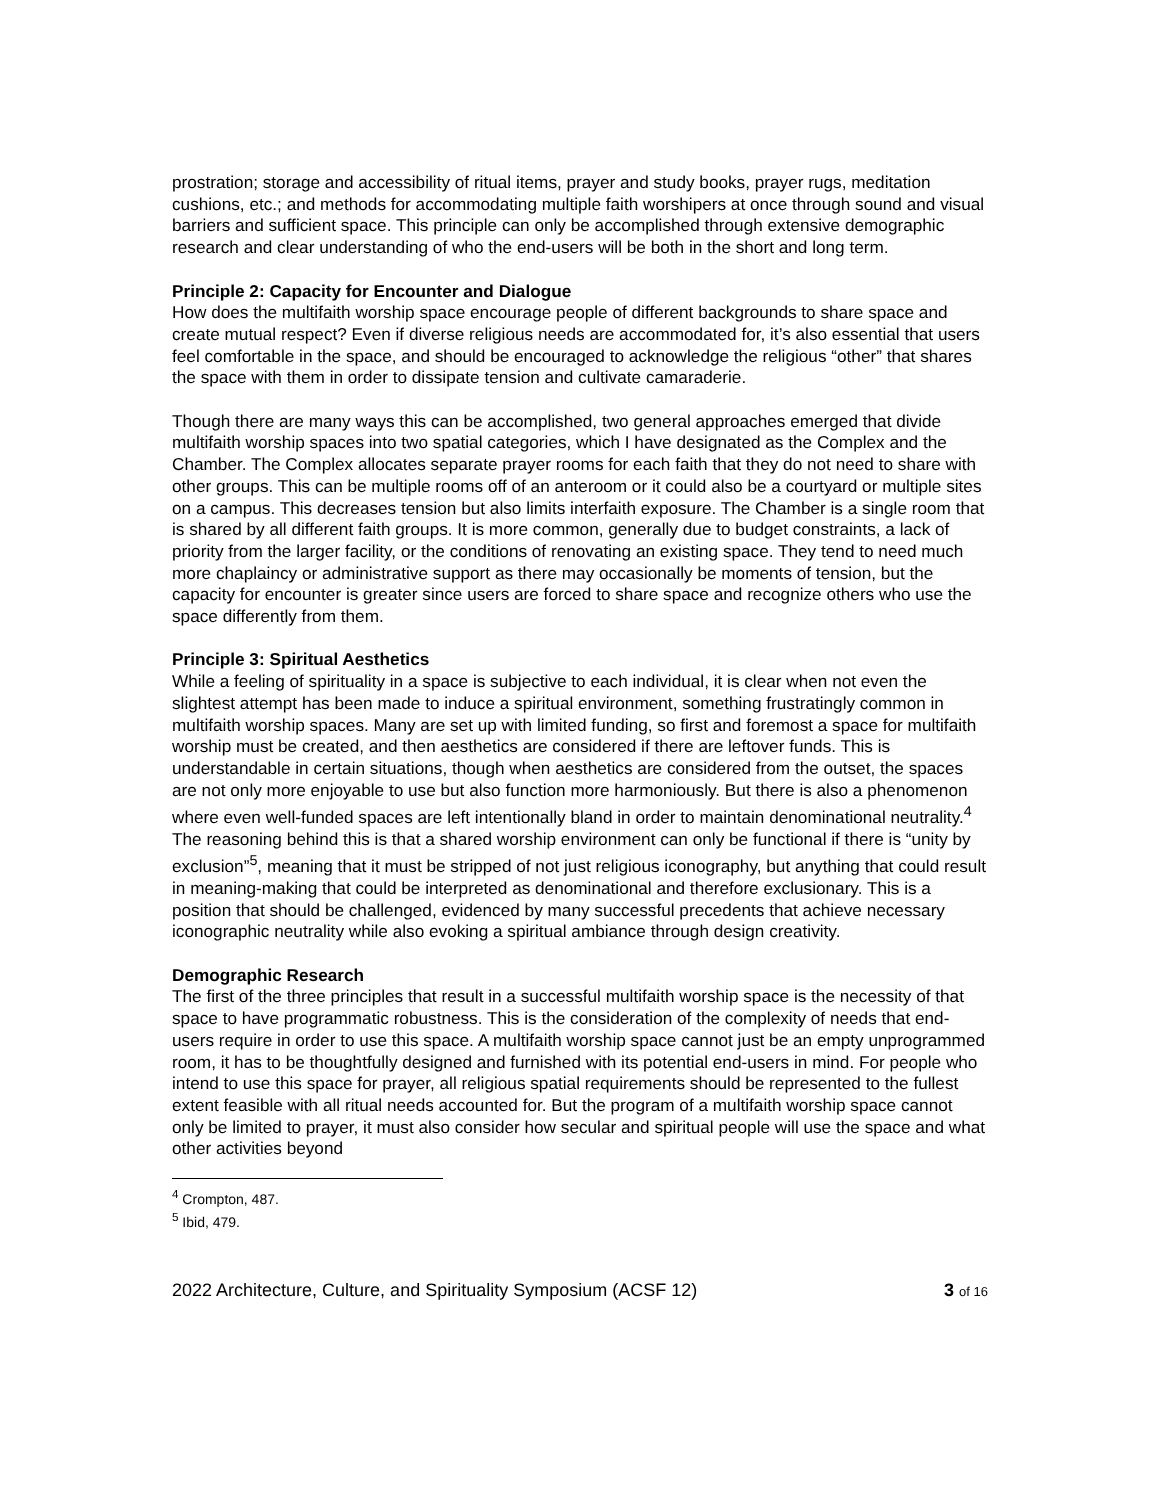prostration; storage and accessibility of ritual items, prayer and study books, prayer rugs, meditation cushions, etc.; and methods for accommodating multiple faith worshipers at once through sound and visual barriers and sufficient space. This principle can only be accomplished through extensive demographic research and clear understanding of who the end-users will be both in the short and long term.
Principle 2: Capacity for Encounter and Dialogue
How does the multifaith worship space encourage people of different backgrounds to share space and create mutual respect? Even if diverse religious needs are accommodated for, it’s also essential that users feel comfortable in the space, and should be encouraged to acknowledge the religious “other” that shares the space with them in order to dissipate tension and cultivate camaraderie.
Though there are many ways this can be accomplished, two general approaches emerged that divide multifaith worship spaces into two spatial categories, which I have designated as the Complex and the Chamber. The Complex allocates separate prayer rooms for each faith that they do not need to share with other groups. This can be multiple rooms off of an anteroom or it could also be a courtyard or multiple sites on a campus. This decreases tension but also limits interfaith exposure. The Chamber is a single room that is shared by all different faith groups. It is more common, generally due to budget constraints, a lack of priority from the larger facility, or the conditions of renovating an existing space. They tend to need much more chaplaincy or administrative support as there may occasionally be moments of tension, but the capacity for encounter is greater since users are forced to share space and recognize others who use the space differently from them.
Principle 3: Spiritual Aesthetics
While a feeling of spirituality in a space is subjective to each individual, it is clear when not even the slightest attempt has been made to induce a spiritual environment, something frustratingly common in multifaith worship spaces. Many are set up with limited funding, so first and foremost a space for multifaith worship must be created, and then aesthetics are considered if there are leftover funds. This is understandable in certain situations, though when aesthetics are considered from the outset, the spaces are not only more enjoyable to use but also function more harmoniously. But there is also a phenomenon where even well-funded spaces are left intentionally bland in order to maintain denominational neutrality.<sup>4</sup> The reasoning behind this is that a shared worship environment can only be functional if there is “unity by exclusion”<sup>5</sup>, meaning that it must be stripped of not just religious iconography, but anything that could result in meaning-making that could be interpreted as denominational and therefore exclusionary. This is a position that should be challenged, evidenced by many successful precedents that achieve necessary iconographic neutrality while also evoking a spiritual ambiance through design creativity.
Demographic Research
The first of the three principles that result in a successful multifaith worship space is the necessity of that space to have programmatic robustness. This is the consideration of the complexity of needs that end-users require in order to use this space. A multifaith worship space cannot just be an empty unprogrammed room, it has to be thoughtfully designed and furnished with its potential end-users in mind. For people who intend to use this space for prayer, all religious spatial requirements should be represented to the fullest extent feasible with all ritual needs accounted for. But the program of a multifaith worship space cannot only be limited to prayer, it must also consider how secular and spiritual people will use the space and what other activities beyond
<sup>4</sup> Crompton, 487.
<sup>5</sup> Ibid, 479.
2022 Architecture, Culture, and Spirituality Symposium (ACSF 12) 3 of 16